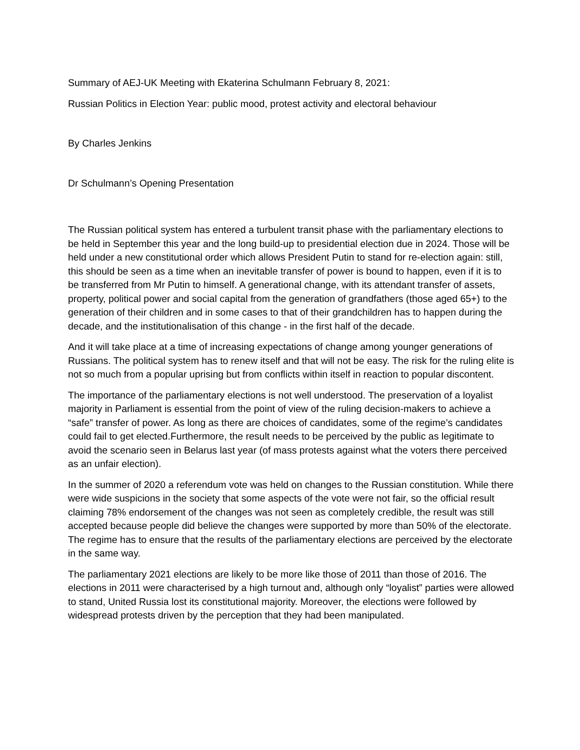Summary of AEJ-UK Meeting with Ekaterina Schulmann February 8, 2021:
Russian Politics in Election Year: public mood, protest activity and electoral behaviour
By Charles Jenkins
Dr Schulmann’s Opening Presentation
The Russian political system has entered a turbulent transit phase with the parliamentary elections to be held in September this year and the long build-up to presidential election due in 2024. Those will be held under a new constitutional order which allows President Putin to stand for re-election again: still, this should be seen as a time when an inevitable transfer of power is bound to happen, even if it is to be transferred from Mr Putin to himself. A generational change, with its attendant transfer of assets, property, political power and social capital from the generation of grandfathers (those aged 65+) to the generation of their children and in some cases to that of their grandchildren has to happen during the decade, and the institutionalisation of this change - in the first half of the decade.
And it will take place at a time of increasing expectations of change among younger generations of Russians. The political system has to renew itself and that will not be easy. The risk for the ruling elite is not so much from a popular uprising but from conflicts within itself in reaction to popular discontent.
The importance of the parliamentary elections is not well understood. The preservation of a loyalist majority in Parliament is essential from the point of view of the ruling decision-makers to achieve a “safe” transfer of power. As long as there are choices of candidates, some of the regime’s candidates could fail to get elected.Furthermore, the result needs to be perceived by the public as legitimate to avoid the scenario seen in Belarus last year (of mass protests against what the voters there perceived as an unfair election).
In the summer of 2020 a referendum vote was held on changes to the Russian constitution. While there were wide suspicions in the society that some aspects of the vote were not fair, so the official result claiming 78% endorsement of the changes was not seen as completely credible, the result was still accepted because people did believe the changes were supported by more than 50% of the electorate. The regime has to ensure that the results of the parliamentary elections are perceived by the electorate in the same way.
The parliamentary 2021 elections are likely to be more like those of 2011 than those of 2016. The elections in 2011 were characterised by a high turnout and, although only “loyalist” parties were allowed to stand, United Russia lost its constitutional majority. Moreover, the elections were followed by widespread protests driven by the perception that they had been manipulated.